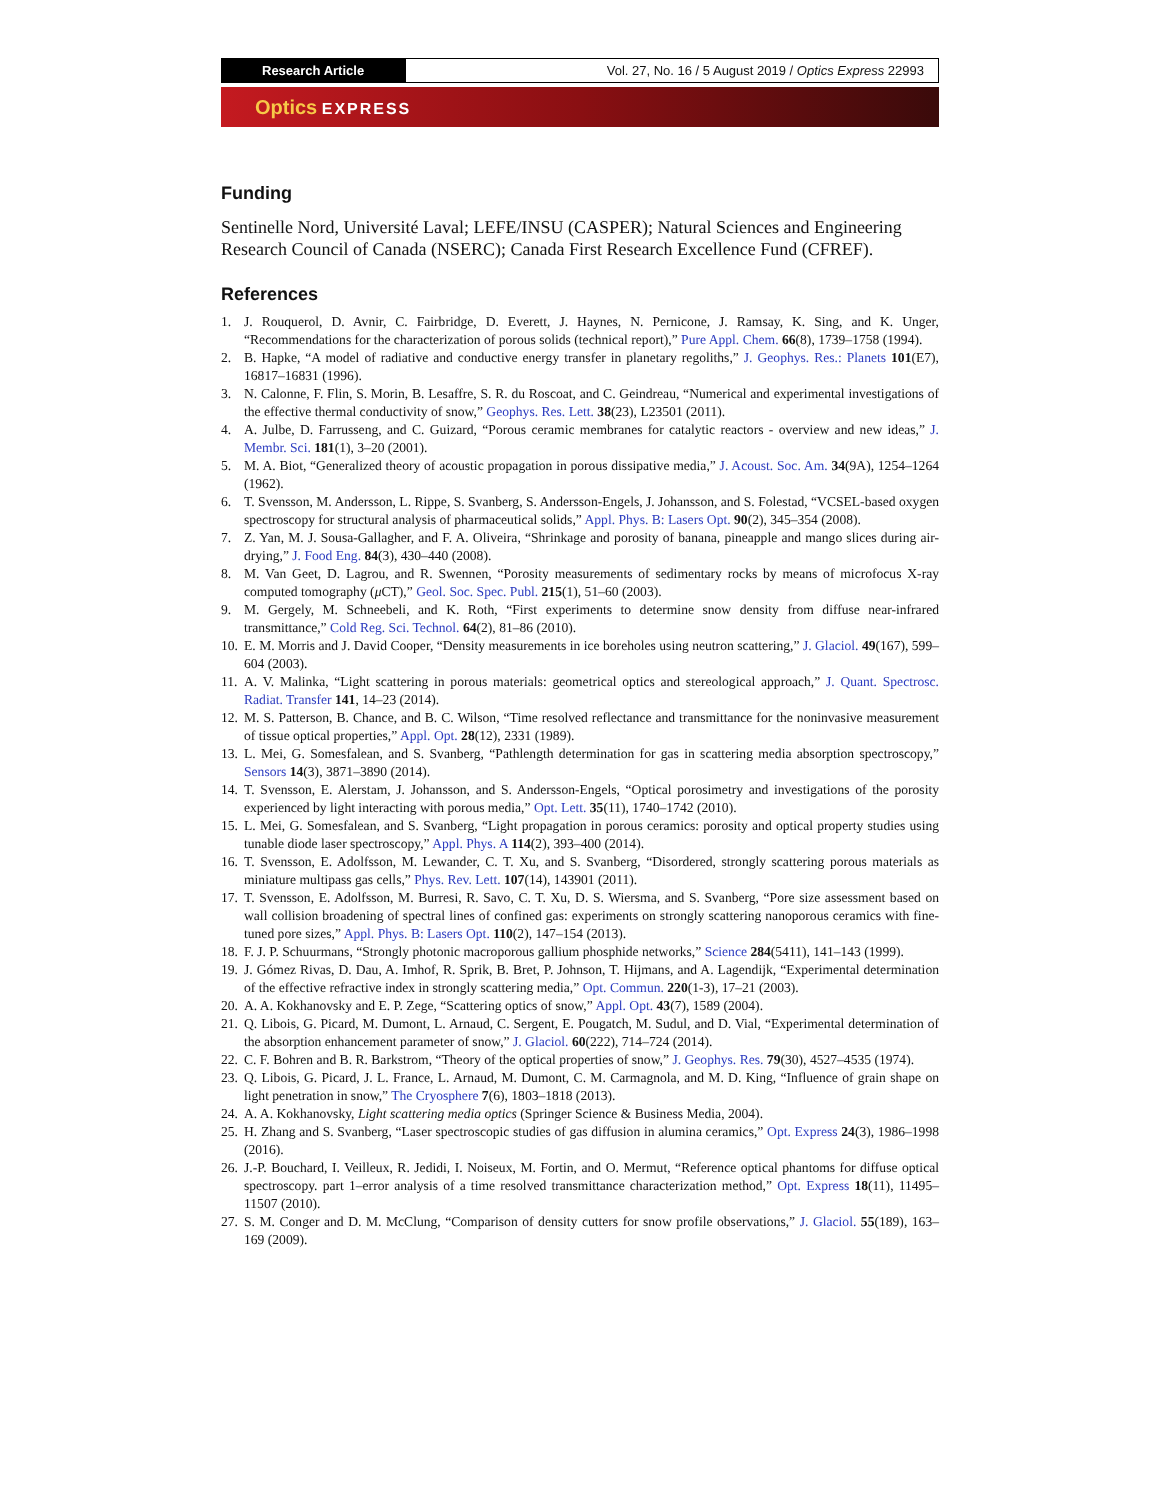Research Article Vol. 27, No. 16 / 5 August 2019 / Optics Express 22993
Optics EXPRESS
Funding
Sentinelle Nord, Université Laval; LEFE/INSU (CASPER); Natural Sciences and Engineering Research Council of Canada (NSERC); Canada First Research Excellence Fund (CFREF).
References
1. J. Rouquerol, D. Avnir, C. Fairbridge, D. Everett, J. Haynes, N. Pernicone, J. Ramsay, K. Sing, and K. Unger, “Recommendations for the characterization of porous solids (technical report),” Pure Appl. Chem. 66(8), 1739–1758 (1994).
2. B. Hapke, “A model of radiative and conductive energy transfer in planetary regoliths,” J. Geophys. Res.: Planets 101(E7), 16817–16831 (1996).
3. N. Calonne, F. Flin, S. Morin, B. Lesaffre, S. R. du Roscoat, and C. Geindreau, “Numerical and experimental investigations of the effective thermal conductivity of snow,” Geophys. Res. Lett. 38(23), L23501 (2011).
4. A. Julbe, D. Farrusseng, and C. Guizard, “Porous ceramic membranes for catalytic reactors - overview and new ideas,” J. Membr. Sci. 181(1), 3–20 (2001).
5. M. A. Biot, “Generalized theory of acoustic propagation in porous dissipative media,” J. Acoust. Soc. Am. 34(9A), 1254–1264 (1962).
6. T. Svensson, M. Andersson, L. Rippe, S. Svanberg, S. Andersson-Engels, J. Johansson, and S. Folestad, “VCSEL-based oxygen spectroscopy for structural analysis of pharmaceutical solids,” Appl. Phys. B: Lasers Opt. 90(2), 345–354 (2008).
7. Z. Yan, M. J. Sousa-Gallagher, and F. A. Oliveira, “Shrinkage and porosity of banana, pineapple and mango slices during air-drying,” J. Food Eng. 84(3), 430–440 (2008).
8. M. Van Geet, D. Lagrou, and R. Swennen, “Porosity measurements of sedimentary rocks by means of microfocus X-ray computed tomography (μ CT),” Geol. Soc. Spec. Publ. 215(1), 51–60 (2003).
9. M. Gergely, M. Schneebeli, and K. Roth, “First experiments to determine snow density from diffuse near-infrared transmittance,” Cold Reg. Sci. Technol. 64(2), 81–86 (2010).
10. E. M. Morris and J. David Cooper, “Density measurements in ice boreholes using neutron scattering,” J. Glaciol. 49(167), 599–604 (2003).
11. A. V. Malinka, “Light scattering in porous materials: geometrical optics and stereological approach,” J. Quant. Spectrosc. Radiat. Transfer 141, 14–23 (2014).
12. M. S. Patterson, B. Chance, and B. C. Wilson, “Time resolved reflectance and transmittance for the noninvasive measurement of tissue optical properties,” Appl. Opt. 28(12), 2331 (1989).
13. L. Mei, G. Somesfalean, and S. Svanberg, “Pathlength determination for gas in scattering media absorption spectroscopy,” Sensors 14(3), 3871–3890 (2014).
14. T. Svensson, E. Alerstam, J. Johansson, and S. Andersson-Engels, “Optical porosimetry and investigations of the porosity experienced by light interacting with porous media,” Opt. Lett. 35(11), 1740–1742 (2010).
15. L. Mei, G. Somesfalean, and S. Svanberg, “Light propagation in porous ceramics: porosity and optical property studies using tunable diode laser spectroscopy,” Appl. Phys. A 114(2), 393–400 (2014).
16. T. Svensson, E. Adolfsson, M. Lewander, C. T. Xu, and S. Svanberg, “Disordered, strongly scattering porous materials as miniature multipass gas cells,” Phys. Rev. Lett. 107(14), 143901 (2011).
17. T. Svensson, E. Adolfsson, M. Burresi, R. Savo, C. T. Xu, D. S. Wiersma, and S. Svanberg, “Pore size assessment based on wall collision broadening of spectral lines of confined gas: experiments on strongly scattering nanoporous ceramics with fine-tuned pore sizes,” Appl. Phys. B: Lasers Opt. 110(2), 147–154 (2013).
18. F. J. P. Schuurmans, “Strongly photonic macroporous gallium phosphide networks,” Science 284(5411), 141–143 (1999).
19. J. Gómez Rivas, D. Dau, A. Imhof, R. Sprik, B. Bret, P. Johnson, T. Hijmans, and A. Lagendijk, “Experimental determination of the effective refractive index in strongly scattering media,” Opt. Commun. 220(1-3), 17–21 (2003).
20. A. A. Kokhanovsky and E. P. Zege, “Scattering optics of snow,” Appl. Opt. 43(7), 1589 (2004).
21. Q. Libois, G. Picard, M. Dumont, L. Arnaud, C. Sergent, E. Pougatch, M. Sudul, and D. Vial, “Experimental determination of the absorption enhancement parameter of snow,” J. Glaciol. 60(222), 714–724 (2014).
22. C. F. Bohren and B. R. Barkstrom, “Theory of the optical properties of snow,” J. Geophys. Res. 79(30), 4527–4535 (1974).
23. Q. Libois, G. Picard, J. L. France, L. Arnaud, M. Dumont, C. M. Carmagnola, and M. D. King, “Influence of grain shape on light penetration in snow,” The Cryosphere 7(6), 1803–1818 (2013).
24. A. A. Kokhanovsky, Light scattering media optics (Springer Science & Business Media, 2004).
25. H. Zhang and S. Svanberg, “Laser spectroscopic studies of gas diffusion in alumina ceramics,” Opt. Express 24(3), 1986–1998 (2016).
26. J.-P. Bouchard, I. Veilleux, R. Jedidi, I. Noiseux, M. Fortin, and O. Mermut, “Reference optical phantoms for diffuse optical spectroscopy. part 1–error analysis of a time resolved transmittance characterization method,” Opt. Express 18(11), 11495–11507 (2010).
27. S. M. Conger and D. M. McClung, “Comparison of density cutters for snow profile observations,” J. Glaciol. 55(189), 163–169 (2009).